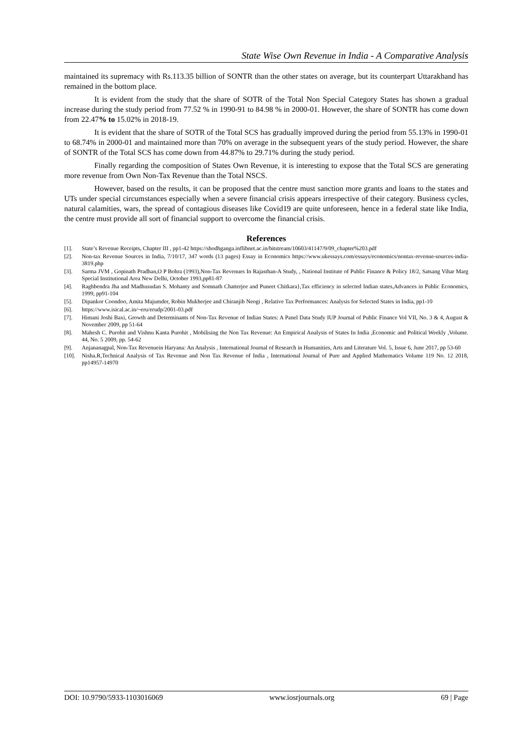State Wise Own Revenue in India - A Comparative Analysis
maintained its supremacy with Rs.113.35 billion of SONTR than the other states on average, but its counterpart Uttarakhand has remained in the bottom place.
It is evident from the study that the share of SOTR of the Total Non Special Category States has shown a gradual increase during the study period from 77.52 % in 1990-91 to 84.98 % in 2000-01. However, the share of SONTR has come down from 22.47% to 15.02% in 2018-19.
It is evident that the share of SOTR of the Total SCS has gradually improved during the period from 55.13% in 1990-01 to 68.74% in 2000-01 and maintained more than 70% on average in the subsequent years of the study period. However, the share of SONTR of the Total SCS has come down from 44.87% to 29.71% during the study period.
Finally regarding the composition of States Own Revenue, it is interesting to expose that the Total SCS are generating more revenue from Own Non-Tax Revenue than the Total NSCS.
However, based on the results, it can be proposed that the centre must sanction more grants and loans to the states and UTs under special circumstances especially when a severe financial crisis appears irrespective of their category. Business cycles, natural calamities, wars, the spread of contagious diseases like Covid19 are quite unforeseen, hence in a federal state like India, the centre must provide all sort of financial support to overcome the financial crisis.
References
[1]. State’s Revenue Receipts, Chapter III , pp1-42 https://shodhganga.inflibnet.ac.in/bitstream/10603/41147/9/09_chapter%203.pdf
[2]. Non-tax Revenue Sources in India, 7/10/17, 347 words (13 pages) Essay in Economics https://www.ukessays.com/essays/economics/nontax-revenue-sources-india-3819.php
[3]. Sarma JVM , Gopinath Pradhan,O P Bohra (1993),Non-Tax Revenues In Rajasthan-A Study, , National Institute of Public Finance & Policy 18/2, Satsang Vihar Marg Special Institutional Area New Delhi, October 1993,pp81-87
[4]. Raghbendra Jha and Madhusudan S. Mohanty and Somnath Chatterjee and Puneet Chitkara},Tax efficiency in selected Indian states,Advances in Public Economics, 1999, pp91-104
[5]. Dipankor Coondoo, Amita Majumder, Robin Mukherjee and Chiranjib Neogi , Relative Tax Performances: Analysis for Selected States in India, pp1-10
[6]. https://www.isical.ac.in/~eru/erudp/2001-03.pdf
[7]. Himani Joshi Baxi, Growth and Determinants of Non-Tax Revenue of Indian States: A Panel Data Study IUP Journal of Public Finance Vol VII, No. 3 & 4, August & November 2009, pp 51-64
[8]. Mahesh C. Purohit and Vishnu Kanta Purohit , Mobilising the Non Tax Revenue: An Empirical Analysis of States In India ,Economic and Political Weekly ,Volume. 44, No. 5 2009, pp. 54-62
[9]. Anjananagpal, Non-Tax Revenuein Haryana: An Analysis , International Journal of Research in Humanities, Arts and Literature Vol. 5, Issue 6, June 2017, pp 53-60
[10]. Nisha.R,Technical Analysis of Tax Revenue and Non Tax Revenue of India , International Journal of Pure and Applied Mathematics Volume 119 No. 12 2018, pp14957-14970
DOI: 10.9790/5933-1103016069 www.iosrjournals.org 69 | Page